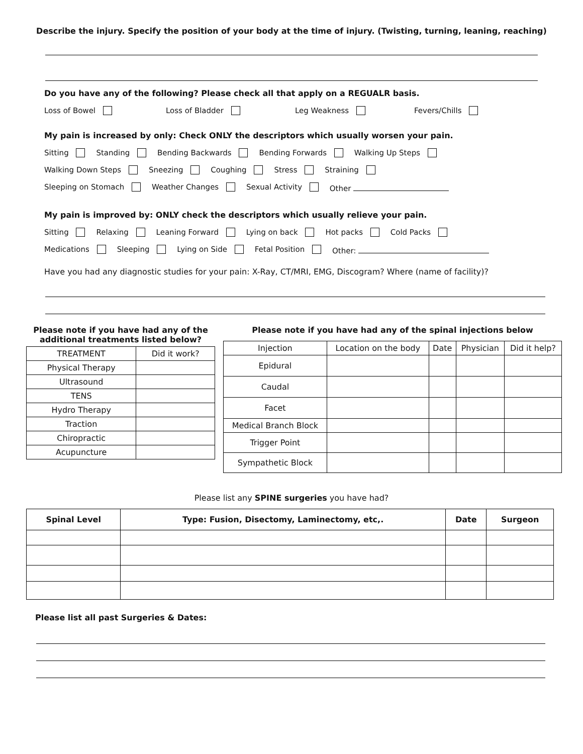Describe the injury. Specify the position of your body at the time of injury. (Twisting, turning, leaning, reaching)
Do you have any of the following? Please check all that apply on a REGUALR basis.
Loss of Bowel Loss of Bladder Leg Weakness Fevers/Chills
My pain is increased by only: Check ONLY the descriptors which usually worsen your pain.
Sitting Standing Bending Backwards Bending Forwards Walking Up Steps
Walking Down Steps Sneezing Coughing Stress Straining
Sleeping on Stomach Weather Changes Sexual Activity Other
My pain is improved by: ONLY check the descriptors which usually relieve your pain.
Sitting Relaxing Leaning Forward Lying on back Hot packs Cold Packs
Medications Sleeping Lying on Side Fetal Position Other:
Have you had any diagnostic studies for your pain: X-Ray, CT/MRI, EMG, Discogram? Where (name of facility)?
Please note if you have had any of the additional treatments listed below?
| TREATMENT | Did it work? |
| Physical Therapy | |
| Ultrasound | |
| TENS | |
| Hydro Therapy | |
| Traction | |
| Chiropractic | |
| Acupuncture | |
Please note if you have had any of the spinal injections below
| Injection | Location on the body | Date | Physician | Did it help? |
| Epidural | | | | |
| Caudal | | | | |
| Facet | | | | |
| Medical Branch Block | | | | |
| Trigger Point | | | | |
| Sympathetic Block | | | | |
Please list any SPINE surgeries you have had?
| Spinal Level | Type: Fusion, Disectomy, Laminectomy, etc,. | Date | Surgeon |
| --- | --- | --- | --- |
Please list all past Surgeries & Dates: